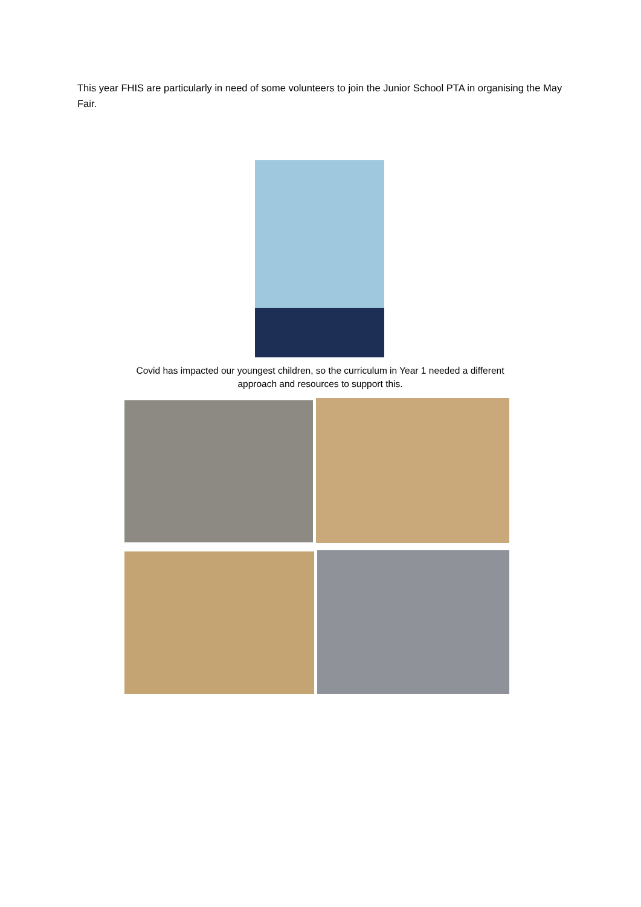This year FHIS are particularly in need of some volunteers to join the Junior School PTA in organising the May Fair.
Covid has impacted our youngest children, so the curriculum in Year 1 needed a different approach and resources to support this.